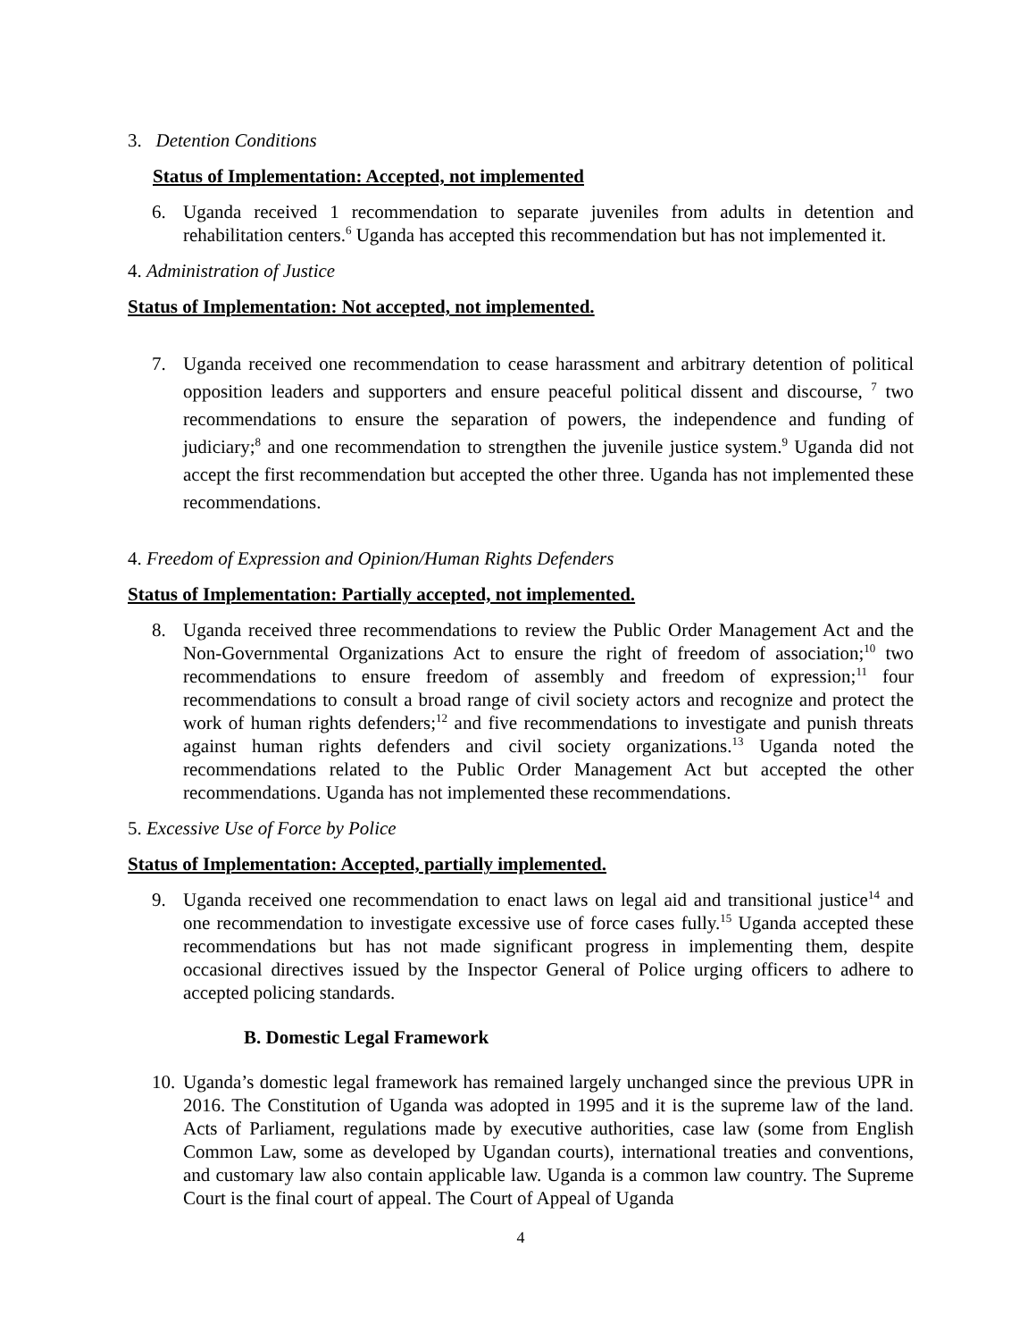3. Detention Conditions
Status of Implementation: Accepted, not implemented
6. Uganda received 1 recommendation to separate juveniles from adults in detention and rehabilitation centers.<sup>6</sup> Uganda has accepted this recommendation but has not implemented it.
4. Administration of Justice
Status of Implementation: Not accepted, not implemented.
7. Uganda received one recommendation to cease harassment and arbitrary detention of political opposition leaders and supporters and ensure peaceful political dissent and discourse, <sup>7</sup> two recommendations to ensure the separation of powers, the independence and funding of judiciary;<sup>8</sup> and one recommendation to strengthen the juvenile justice system.<sup>9</sup> Uganda did not accept the first recommendation but accepted the other three. Uganda has not implemented these recommendations.
4. Freedom of Expression and Opinion/Human Rights Defenders
Status of Implementation: Partially accepted, not implemented.
8. Uganda received three recommendations to review the Public Order Management Act and the Non-Governmental Organizations Act to ensure the right of freedom of association;<sup>10</sup> two recommendations to ensure freedom of assembly and freedom of expression;<sup>11</sup> four recommendations to consult a broad range of civil society actors and recognize and protect the work of human rights defenders;<sup>12</sup> and five recommendations to investigate and punish threats against human rights defenders and civil society organizations.<sup>13</sup> Uganda noted the recommendations related to the Public Order Management Act but accepted the other recommendations. Uganda has not implemented these recommendations.
5. Excessive Use of Force by Police
Status of Implementation: Accepted, partially implemented.
9. Uganda received one recommendation to enact laws on legal aid and transitional justice<sup>14</sup> and one recommendation to investigate excessive use of force cases fully.<sup>15</sup> Uganda accepted these recommendations but has not made significant progress in implementing them, despite occasional directives issued by the Inspector General of Police urging officers to adhere to accepted policing standards.
B. Domestic Legal Framework
10.
Uganda’s domestic legal framework has remained largely unchanged since the previous UPR in 2016. The Constitution of Uganda was adopted in 1995 and it is the supreme law of the land. Acts of Parliament, regulations made by executive authorities, case law (some from English Common Law, some as developed by Ugandan courts), international treaties and conventions, and customary law also contain applicable law. Uganda is a common law country. The Supreme Court is the final court of appeal. The Court of Appeal of Uganda
4